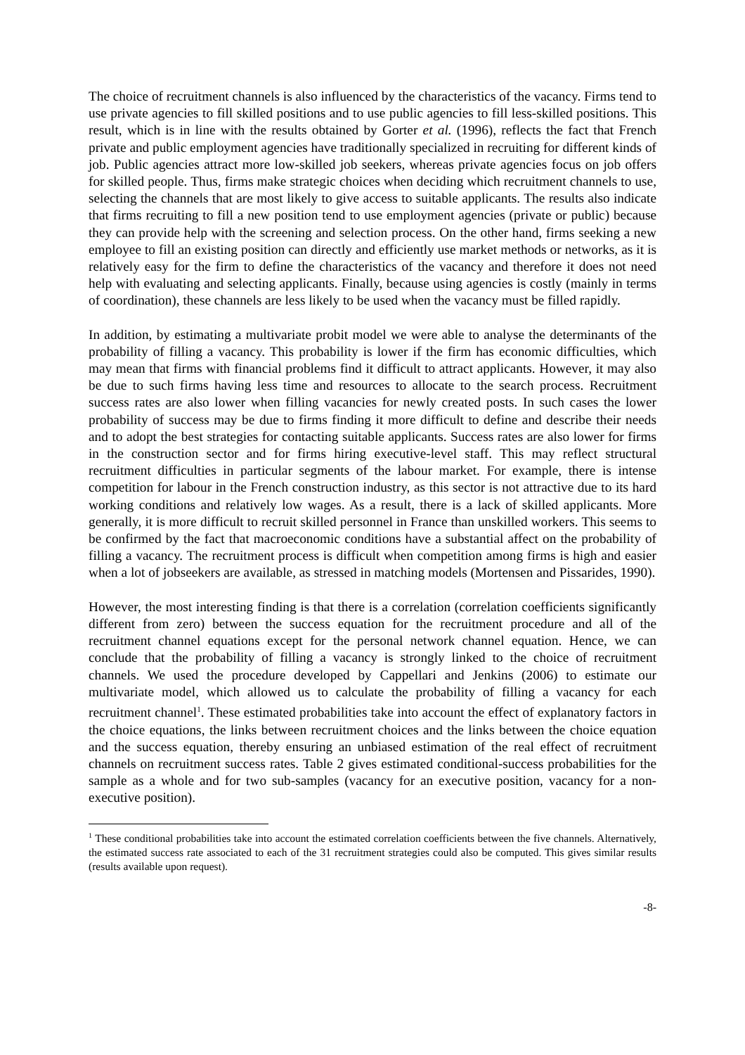The choice of recruitment channels is also influenced by the characteristics of the vacancy. Firms tend to use private agencies to fill skilled positions and to use public agencies to fill less-skilled positions. This result, which is in line with the results obtained by Gorter et al. (1996), reflects the fact that French private and public employment agencies have traditionally specialized in recruiting for different kinds of job. Public agencies attract more low-skilled job seekers, whereas private agencies focus on job offers for skilled people. Thus, firms make strategic choices when deciding which recruitment channels to use, selecting the channels that are most likely to give access to suitable applicants. The results also indicate that firms recruiting to fill a new position tend to use employment agencies (private or public) because they can provide help with the screening and selection process. On the other hand, firms seeking a new employee to fill an existing position can directly and efficiently use market methods or networks, as it is relatively easy for the firm to define the characteristics of the vacancy and therefore it does not need help with evaluating and selecting applicants. Finally, because using agencies is costly (mainly in terms of coordination), these channels are less likely to be used when the vacancy must be filled rapidly.
In addition, by estimating a multivariate probit model we were able to analyse the determinants of the probability of filling a vacancy. This probability is lower if the firm has economic difficulties, which may mean that firms with financial problems find it difficult to attract applicants. However, it may also be due to such firms having less time and resources to allocate to the search process. Recruitment success rates are also lower when filling vacancies for newly created posts. In such cases the lower probability of success may be due to firms finding it more difficult to define and describe their needs and to adopt the best strategies for contacting suitable applicants. Success rates are also lower for firms in the construction sector and for firms hiring executive-level staff. This may reflect structural recruitment difficulties in particular segments of the labour market. For example, there is intense competition for labour in the French construction industry, as this sector is not attractive due to its hard working conditions and relatively low wages. As a result, there is a lack of skilled applicants. More generally, it is more difficult to recruit skilled personnel in France than unskilled workers. This seems to be confirmed by the fact that macroeconomic conditions have a substantial affect on the probability of filling a vacancy. The recruitment process is difficult when competition among firms is high and easier when a lot of jobseekers are available, as stressed in matching models (Mortensen and Pissarides, 1990).
However, the most interesting finding is that there is a correlation (correlation coefficients significantly different from zero) between the success equation for the recruitment procedure and all of the recruitment channel equations except for the personal network channel equation. Hence, we can conclude that the probability of filling a vacancy is strongly linked to the choice of recruitment channels. We used the procedure developed by Cappellari and Jenkins (2006) to estimate our multivariate model, which allowed us to calculate the probability of filling a vacancy for each recruitment channel<sup>1</sup>. These estimated probabilities take into account the effect of explanatory factors in the choice equations, the links between recruitment choices and the links between the choice equation and the success equation, thereby ensuring an unbiased estimation of the real effect of recruitment channels on recruitment success rates. Table 2 gives estimated conditional-success probabilities for the sample as a whole and for two sub-samples (vacancy for an executive position, vacancy for a non-executive position).
<sup>1</sup> These conditional probabilities take into account the estimated correlation coefficients between the five channels. Alternatively, the estimated success rate associated to each of the 31 recruitment strategies could also be computed. This gives similar results (results available upon request).
-8-